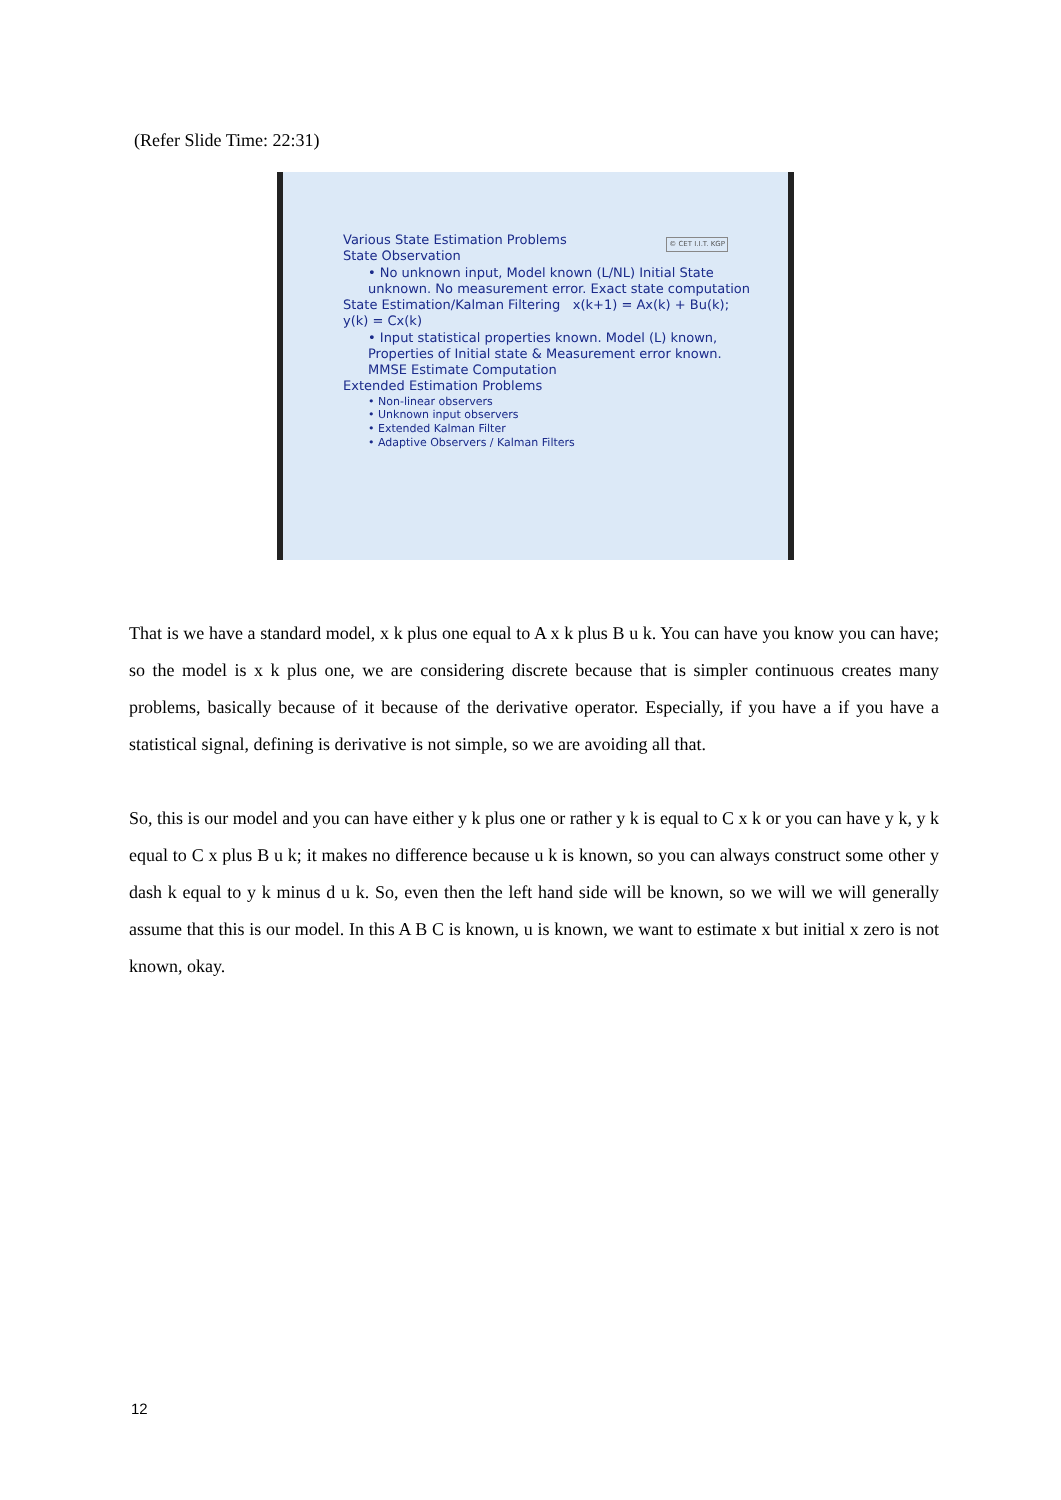(Refer Slide Time: 22:31)
© CET I.I.T. KGP
Various State Estimation Problems
State Observation
• No unknown input, Model known (L/NL) Initial State unknown. No measurement error. Exact state computation
State Estimation/Kalman Filtering x(k+1) = Ax(k) + Bu(k); y(k) = Cx(k)
• Input statistical properties known. Model (L) known, Properties of Initial state & Measurement error known. MMSE Estimate Computation
Extended Estimation Problems
• Non-linear observers
• Unknown input observers
• Extended Kalman Filter
• Adaptive Observers / Kalman Filters
That is we have a standard model, x k plus one equal to A x k plus B u k. You can have you know you can have; so the model is x k plus one, we are considering discrete because that is simpler continuous creates many problems, basically because of it because of the derivative operator. Especially, if you have a if you have a statistical signal, defining is derivative is not simple, so we are avoiding all that.
So, this is our model and you can have either y k plus one or rather y k is equal to C x k or you can have y k, y k equal to C x plus B u k; it makes no difference because u k is known, so you can always construct some other y dash k equal to y k minus d u k. So, even then the left hand side will be known, so we will we will generally assume that this is our model. In this A B C is known, u is known, we want to estimate x but initial x zero is not known, okay.
12